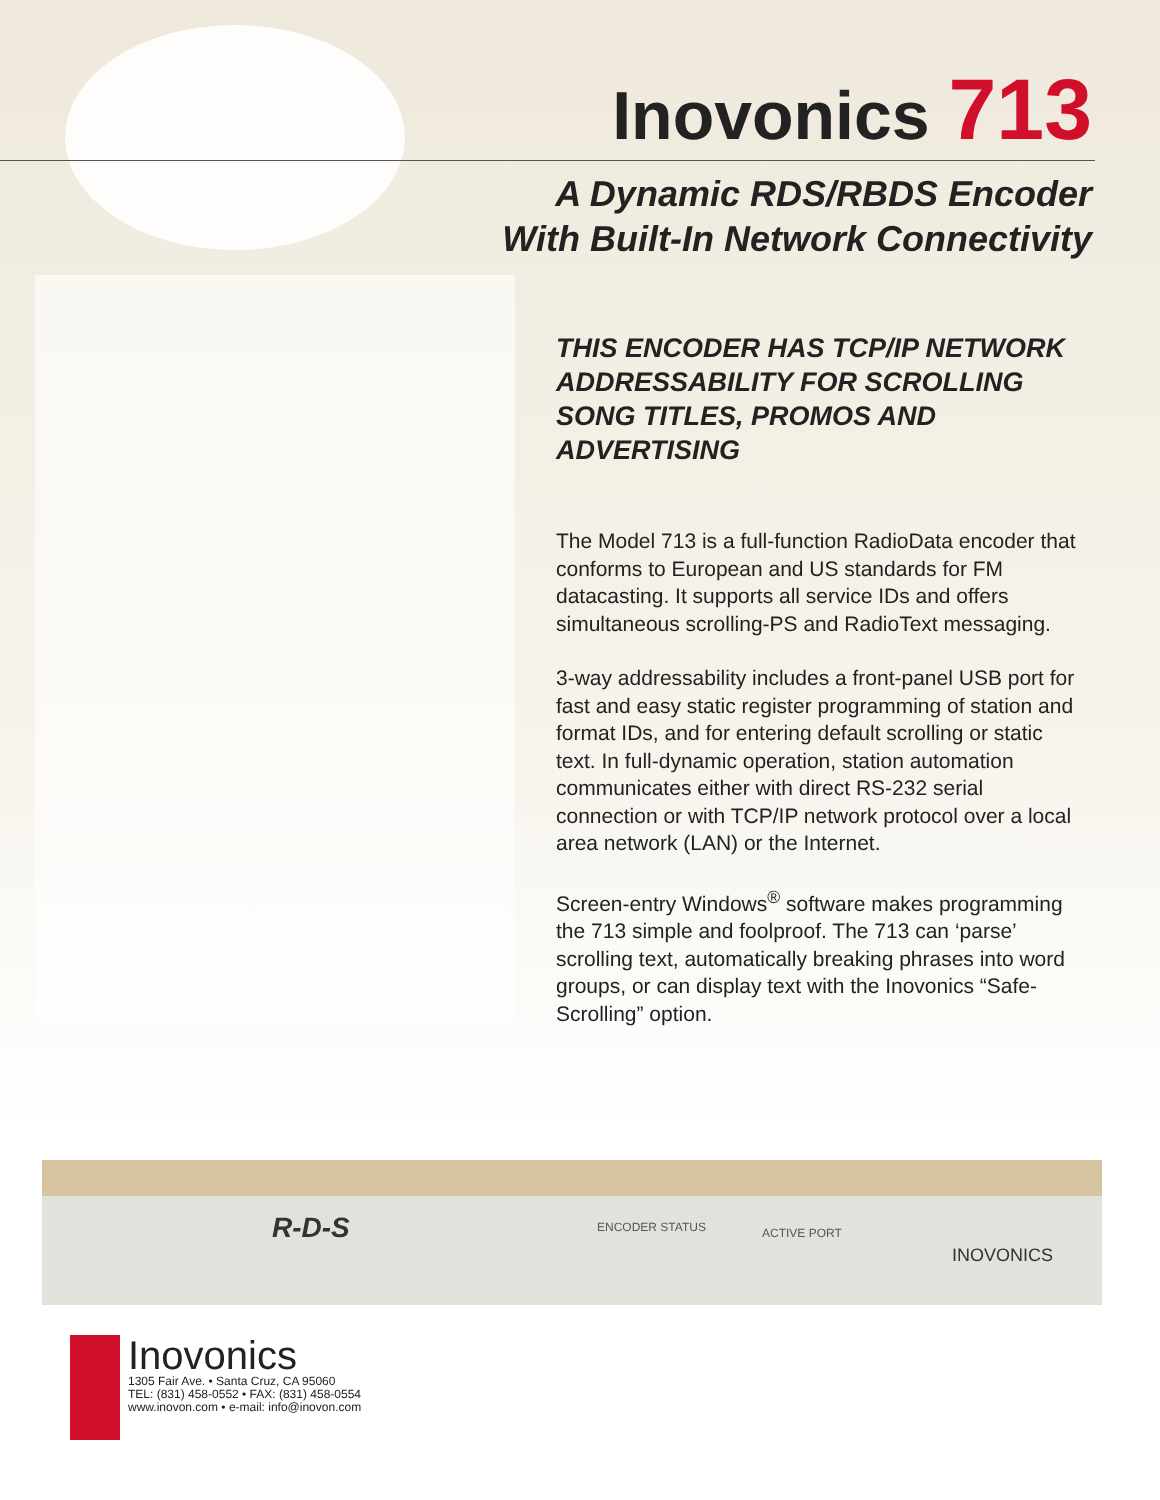Inovonics 713
A Dynamic RDS/RBDS Encoder
With Built-In Network Connectivity
THIS ENCODER HAS TCP/IP NETWORK ADDRESSABILITY FOR SCROLLING SONG TITLES, PROMOS AND ADVERTISING
The Model 713 is a full-function RadioData encoder that conforms to European and US standards for FM datacasting. It supports all service IDs and offers simultaneous scrolling-PS and RadioText messaging.
3-way addressability includes a front-panel USB port for fast and easy static register programming of station and format IDs, and for entering default scrolling or static text. In full-dynamic operation, station automation communicates either with direct RS-232 serial connection or with TCP/IP network protocol over a local area network (LAN) or the Internet.
Screen-entry Windows<sup>®</sup> software makes programming the 713 simple and foolproof. The 713 can ‘parse’ scrolling text, automatically breaking phrases into word groups, or can display text with the Inovonics “Safe-Scrolling” option.
R-D-S ENCODER STATUS ACTIVE PORT
INOVONICS
Inovonics
1305 Fair Ave. • Santa Cruz, CA 95060
TEL: (831) 458-0552 • FAX: (831) 458-0554
www.inovon.com • e-mail: info@inovon.com